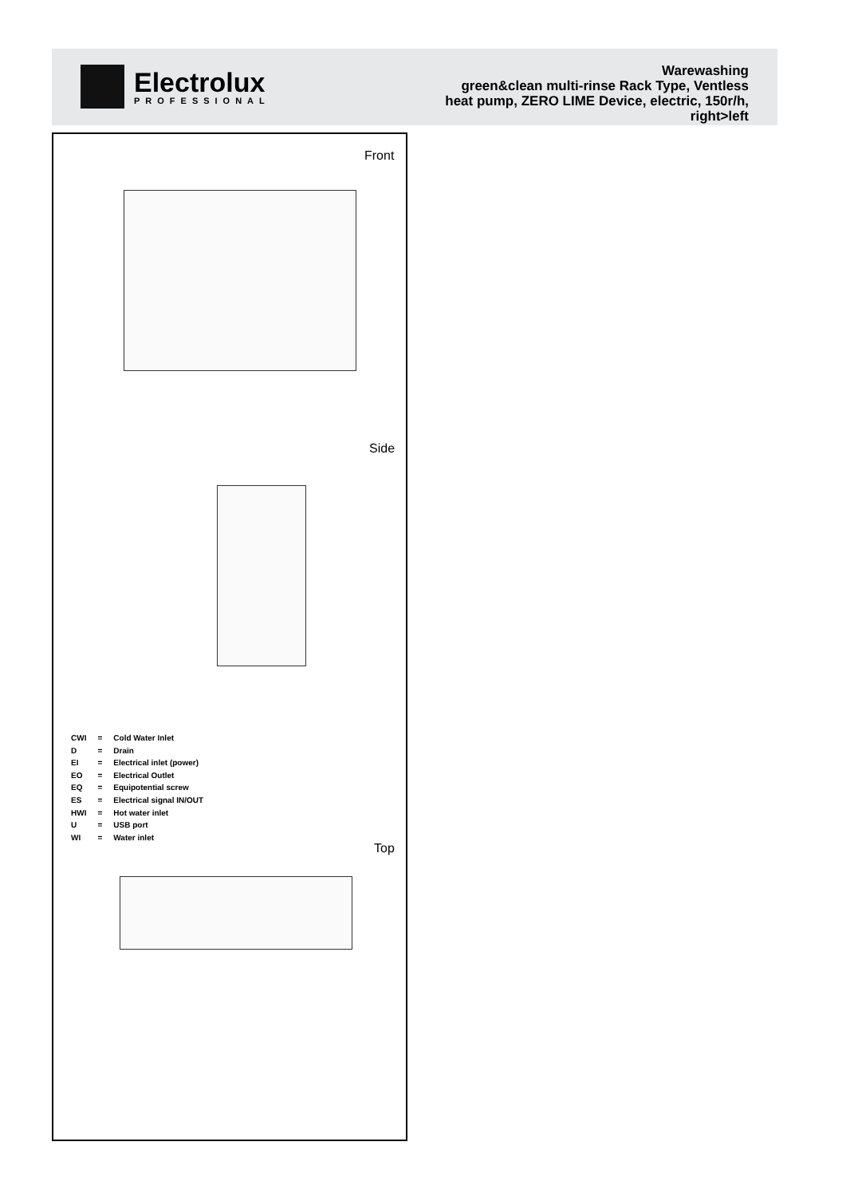Electrolux
PROFESSIONAL
Warewashing
green&clean multi-rinse Rack Type, Ventless
heat pump, ZERO LIME Device, electric, 150r/h,
right>left
Front
Side
| CWI | = | Cold Water Inlet |
| D | = | Drain |
| EI | = | Electrical inlet (power) |
| EO | = | Electrical Outlet |
| EQ | = | Equipotential screw |
| ES | = | Electrical signal IN/OUT |
| HWI | = | Hot water inlet |
| U | = | USB port |
| WI | = | Water inlet |
Top